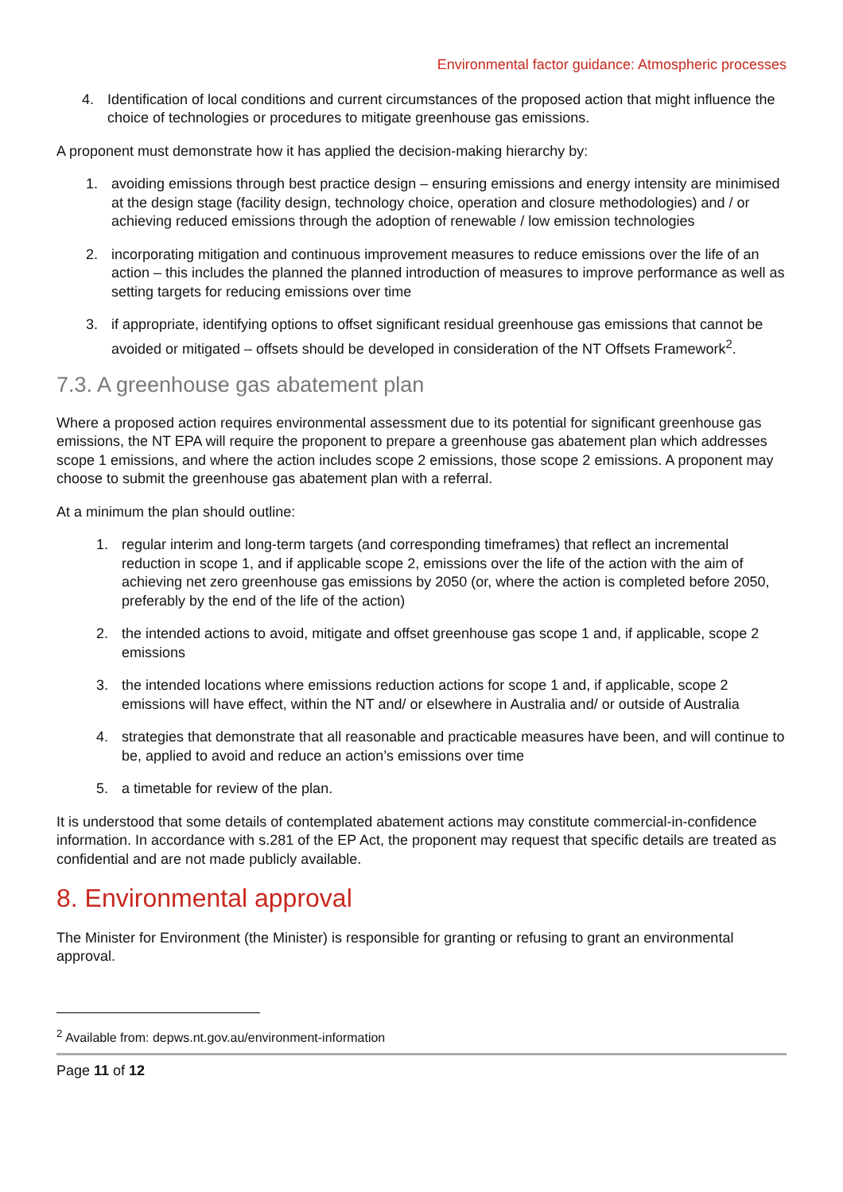Environmental factor guidance: Atmospheric processes
4. Identification of local conditions and current circumstances of the proposed action that might influence the choice of technologies or procedures to mitigate greenhouse gas emissions.
A proponent must demonstrate how it has applied the decision-making hierarchy by:
1. avoiding emissions through best practice design – ensuring emissions and energy intensity are minimised at the design stage (facility design, technology choice, operation and closure methodologies) and / or achieving reduced emissions through the adoption of renewable / low emission technologies
2. incorporating mitigation and continuous improvement measures to reduce emissions over the life of an action – this includes the planned the planned introduction of measures to improve performance as well as setting targets for reducing emissions over time
3. if appropriate, identifying options to offset significant residual greenhouse gas emissions that cannot be avoided or mitigated – offsets should be developed in consideration of the NT Offsets Framework<sup>2</sup>.
7.3. A greenhouse gas abatement plan
Where a proposed action requires environmental assessment due to its potential for significant greenhouse gas emissions, the NT EPA will require the proponent to prepare a greenhouse gas abatement plan which addresses scope 1 emissions, and where the action includes scope 2 emissions, those scope 2 emissions. A proponent may choose to submit the greenhouse gas abatement plan with a referral.
At a minimum the plan should outline:
1. regular interim and long-term targets (and corresponding timeframes) that reflect an incremental reduction in scope 1, and if applicable scope 2, emissions over the life of the action with the aim of achieving net zero greenhouse gas emissions by 2050 (or, where the action is completed before 2050, preferably by the end of the life of the action)
2. the intended actions to avoid, mitigate and offset greenhouse gas scope 1 and, if applicable, scope 2 emissions
3. the intended locations where emissions reduction actions for scope 1 and, if applicable, scope 2 emissions will have effect, within the NT and/ or elsewhere in Australia and/ or outside of Australia
4. strategies that demonstrate that all reasonable and practicable measures have been, and will continue to be, applied to avoid and reduce an action’s emissions over time
5. a timetable for review of the plan.
It is understood that some details of contemplated abatement actions may constitute commercial-in-confidence information. In accordance with s.281 of the EP Act, the proponent may request that specific details are treated as confidential and are not made publicly available.
8. Environmental approval
The Minister for Environment (the Minister) is responsible for granting or refusing to grant an environmental approval.
<sup>2</sup> Available from: depws.nt.gov.au/environment-information
Page 11 of 12